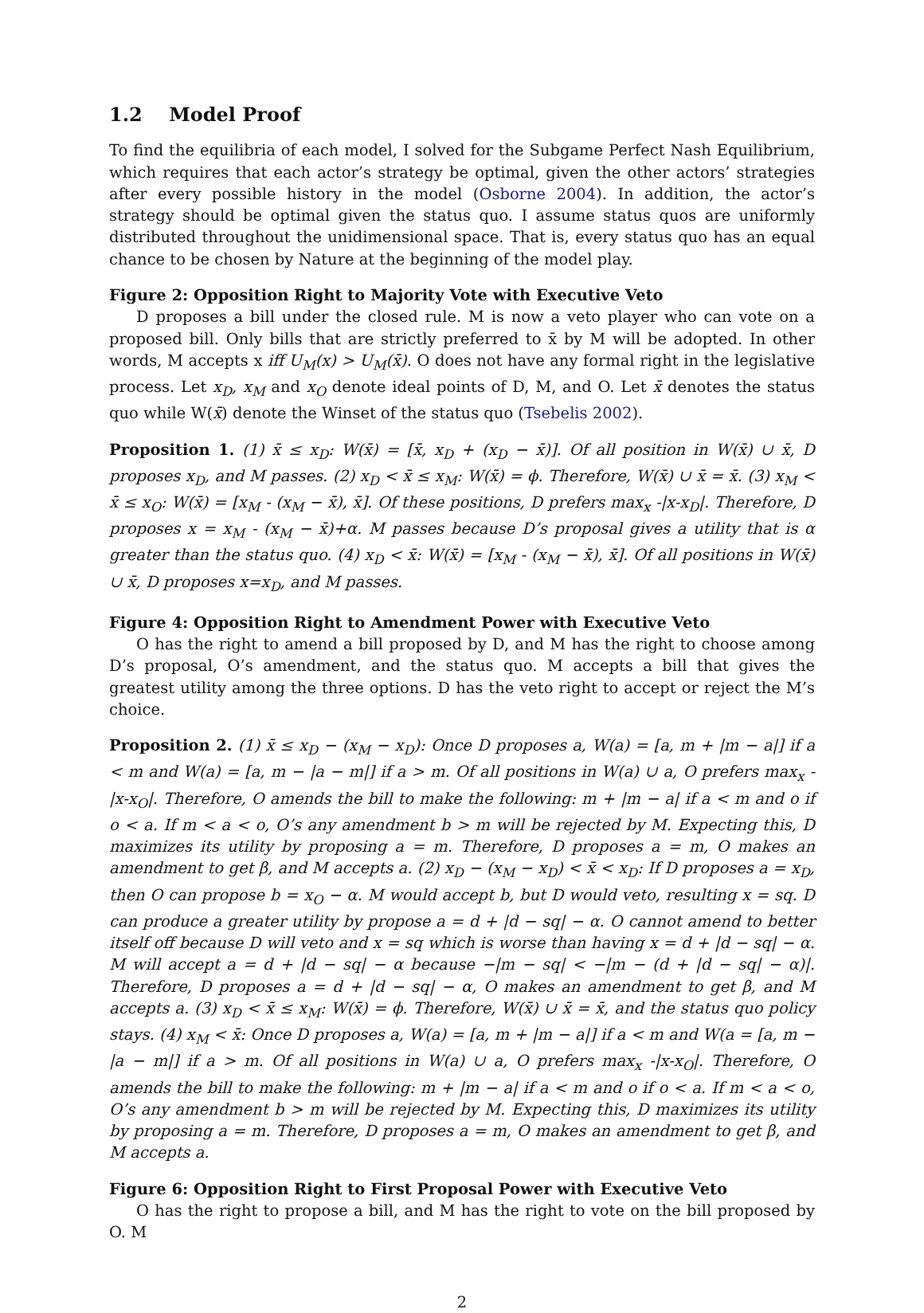1.2 Model Proof
To find the equilibria of each model, I solved for the Subgame Perfect Nash Equilibrium, which requires that each actor’s strategy be optimal, given the other actors’ strategies after every possible history in the model (Osborne 2004). In addition, the actor’s strategy should be optimal given the status quo. I assume status quos are uniformly distributed throughout the unidimensional space. That is, every status quo has an equal chance to be chosen by Nature at the beginning of the model play.
Figure 2: Opposition Right to Majority Vote with Executive Veto
D proposes a bill under the closed rule. M is now a veto player who can vote on a proposed bill. Only bills that are strictly preferred to x̄ by M will be adopted. In other words, M accepts x iff U<sub>M</sub>(x) > U<sub>M</sub>(x̄). O does not have any formal right in the legislative process. Let x<sub>D</sub>, x<sub>M</sub> and x<sub>O</sub> denote ideal points of D, M, and O. Let x̄ denotes the status quo while W(x̄) denote the Winset of the status quo (Tsebelis 2002).
Proposition 1. (1) x̄ ≤ x<sub>D</sub>: W(x̄) = [x̄, x<sub>D</sub> + (x<sub>D</sub> − x̄)]. Of all position in W(x̄) ∪ x̄, D proposes x<sub>D</sub>, and M passes. (2) x<sub>D</sub> < x̄ ≤ x<sub>M</sub>: W(x̄) = ϕ. Therefore, W(x̄) ∪ x̄ = x̄. (3) x<sub>M</sub> < x̄ ≤ x<sub>O</sub>: W(x̄) = [x<sub>M</sub> - (x<sub>M</sub> − x̄), x̄]. Of these positions, D prefers max<sub>x</sub> -|x-x<sub>D</sub>|. Therefore, D proposes x = x<sub>M</sub> - (x<sub>M</sub> − x̄)+α. M passes because D’s proposal gives a utility that is α greater than the status quo. (4) x<sub>D</sub> < x̄: W(x̄) = [x<sub>M</sub> - (x<sub>M</sub> − x̄), x̄]. Of all positions in W(x̄) ∪ x̄, D proposes x=x<sub>D</sub>, and M passes.
Figure 4: Opposition Right to Amendment Power with Executive Veto
O has the right to amend a bill proposed by D, and M has the right to choose among D’s proposal, O’s amendment, and the status quo. M accepts a bill that gives the greatest utility among the three options. D has the veto right to accept or reject the M’s choice.
Proposition 2. (1) x̄ ≤ x<sub>D</sub> − (x<sub>M</sub> − x<sub>D</sub>): Once D proposes a, W(a) = [a, m + |m − a|] if a < m and W(a) = [a, m − |a − m|] if a > m. Of all positions in W(a) ∪ a, O prefers max<sub>x</sub> -|x-x<sub>O</sub>|. Therefore, O amends the bill to make the following: m + |m − a| if a < m and o if o < a. If m < a < o, O’s any amendment b > m will be rejected by M. Expecting this, D maximizes its utility by proposing a = m. Therefore, D proposes a = m, O makes an amendment to get β, and M accepts a. (2) x<sub>D</sub> − (x<sub>M</sub> − x<sub>D</sub>) < x̄ < x<sub>D</sub>: If D proposes a = x<sub>D</sub>, then O can propose b = x<sub>O</sub> − α. M would accept b, but D would veto, resulting x = sq. D can produce a greater utility by propose a = d + |d − sq| − α. O cannot amend to better itself off because D will veto and x = sq which is worse than having x = d + |d − sq| − α. M will accept a = d + |d − sq| − α because −|m − sq| < −|m − (d + |d − sq| − α)|. Therefore, D proposes a = d + |d − sq| − α, O makes an amendment to get β, and M accepts a. (3) x<sub>D</sub> < x̄ ≤ x<sub>M</sub>: W(x̄) = ϕ. Therefore, W(x̄) ∪ x̄ = x̄, and the status quo policy stays. (4) x<sub>M</sub> < x̄: Once D proposes a, W(a) = [a, m + |m − a|] if a < m and W(a = [a, m − |a − m|] if a > m. Of all positions in W(a) ∪ a, O prefers max<sub>x</sub> -|x-x<sub>O</sub>|. Therefore, O amends the bill to make the following: m + |m − a| if a < m and o if o < a. If m < a < o, O’s any amendment b > m will be rejected by M. Expecting this, D maximizes its utility by proposing a = m. Therefore, D proposes a = m, O makes an amendment to get β, and M accepts a.
Figure 6: Opposition Right to First Proposal Power with Executive Veto
O has the right to propose a bill, and M has the right to vote on the bill proposed by O. M
2